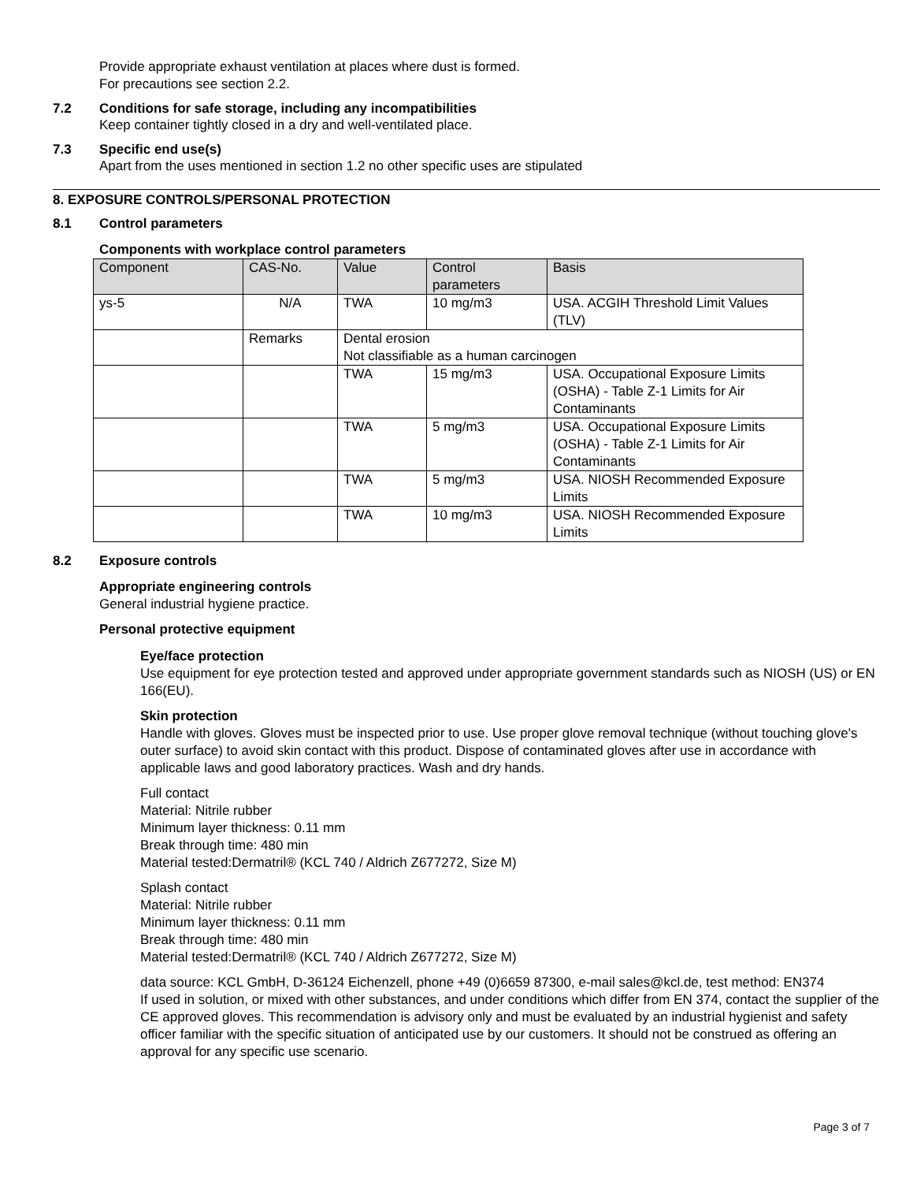Provide appropriate exhaust ventilation at places where dust is formed.
For precautions see section 2.2.
7.2 Conditions for safe storage, including any incompatibilities
Keep container tightly closed in a dry and well-ventilated place.
7.3 Specific end use(s)
Apart from the uses mentioned in section 1.2 no other specific uses are stipulated
8. EXPOSURE CONTROLS/PERSONAL PROTECTION
8.1 Control parameters
Components with workplace control parameters
| Component | CAS-No. | Value | Control parameters | Basis |
| --- | --- | --- | --- | --- |
| ys-5 | N/A | TWA | 10 mg/m3 | USA. ACGIH Threshold Limit Values (TLV) |
| | Remarks | Dental erosion Not classifiable as a human carcinogen | | |
| | | TWA | 15 mg/m3 | USA. Occupational Exposure Limits (OSHA) - Table Z-1 Limits for Air Contaminants |
| | | TWA | 5 mg/m3 | USA. Occupational Exposure Limits (OSHA) - Table Z-1 Limits for Air Contaminants |
| | | TWA | 5 mg/m3 | USA. NIOSH Recommended Exposure Limits |
| | | TWA | 10 mg/m3 | USA. NIOSH Recommended Exposure Limits |
8.2 Exposure controls
Appropriate engineering controls
General industrial hygiene practice.
Personal protective equipment
Eye/face protection
Use equipment for eye protection tested and approved under appropriate government standards such as NIOSH (US) or EN 166(EU).
Skin protection
Handle with gloves. Gloves must be inspected prior to use. Use proper glove removal technique (without touching glove's outer surface) to avoid skin contact with this product. Dispose of contaminated gloves after use in accordance with applicable laws and good laboratory practices. Wash and dry hands.
Full contact
Material: Nitrile rubber
Minimum layer thickness: 0.11 mm
Break through time: 480 min
Material tested:Dermatril® (KCL 740 / Aldrich Z677272, Size M)
Splash contact
Material: Nitrile rubber
Minimum layer thickness: 0.11 mm
Break through time: 480 min
Material tested:Dermatril® (KCL 740 / Aldrich Z677272, Size M)
data source: KCL GmbH, D-36124 Eichenzell, phone +49 (0)6659 87300, e-mail sales@kcl.de, test method: EN374
If used in solution, or mixed with other substances, and under conditions which differ from EN 374, contact the supplier of the CE approved gloves. This recommendation is advisory only and must be evaluated by an industrial hygienist and safety officer familiar with the specific situation of anticipated use by our customers. It should not be construed as offering an approval for any specific use scenario.
Page 3 of 7